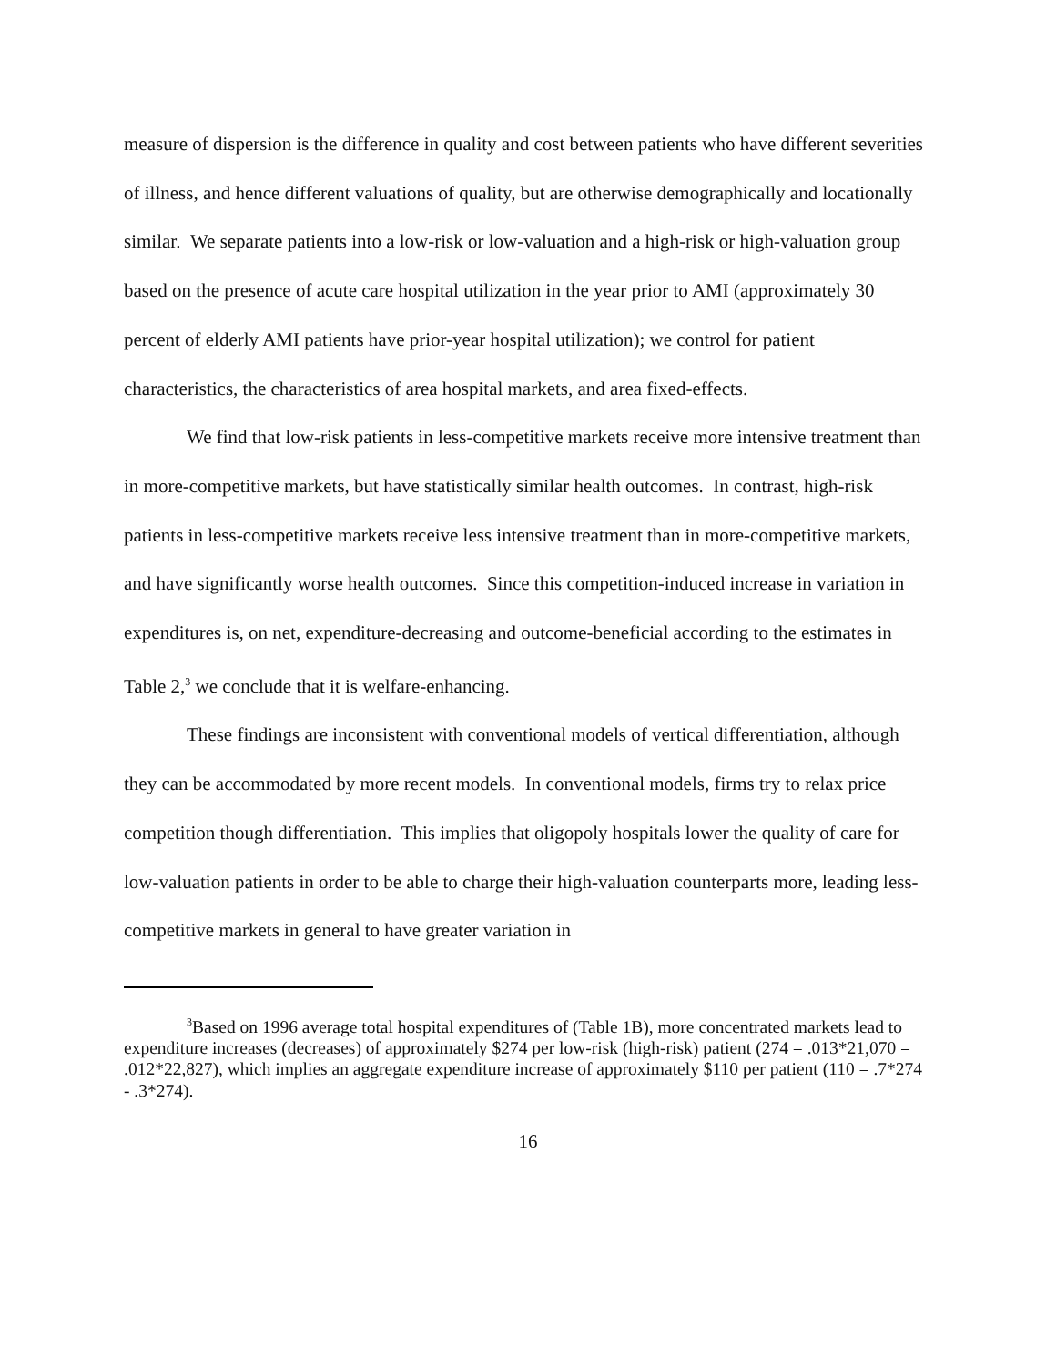measure of dispersion is the difference in quality and cost between patients who have different severities of illness, and hence different valuations of quality, but are otherwise demographically and locationally similar. We separate patients into a low-risk or low-valuation and a high-risk or high-valuation group based on the presence of acute care hospital utilization in the year prior to AMI (approximately 30 percent of elderly AMI patients have prior-year hospital utilization); we control for patient characteristics, the characteristics of area hospital markets, and area fixed-effects.
We find that low-risk patients in less-competitive markets receive more intensive treatment than in more-competitive markets, but have statistically similar health outcomes. In contrast, high-risk patients in less-competitive markets receive less intensive treatment than in more-competitive markets, and have significantly worse health outcomes. Since this competition-induced increase in variation in expenditures is, on net, expenditure-decreasing and outcome-beneficial according to the estimates in Table 2,<sup>3</sup> we conclude that it is welfare-enhancing.
These findings are inconsistent with conventional models of vertical differentiation, although they can be accommodated by more recent models. In conventional models, firms try to relax price competition though differentiation. This implies that oligopoly hospitals lower the quality of care for low-valuation patients in order to be able to charge their high-valuation counterparts more, leading less-competitive markets in general to have greater variation in
<sup>3</sup> Based on 1996 average total hospital expenditures of (Table 1B), more concentrated markets lead to expenditure increases (decreases) of approximately $274 per low-risk (high-risk) patient (274 = .013*21,070 = .012*22,827), which implies an aggregate expenditure increase of approximately $110 per patient (110 = .7*274 - .3*274).
16